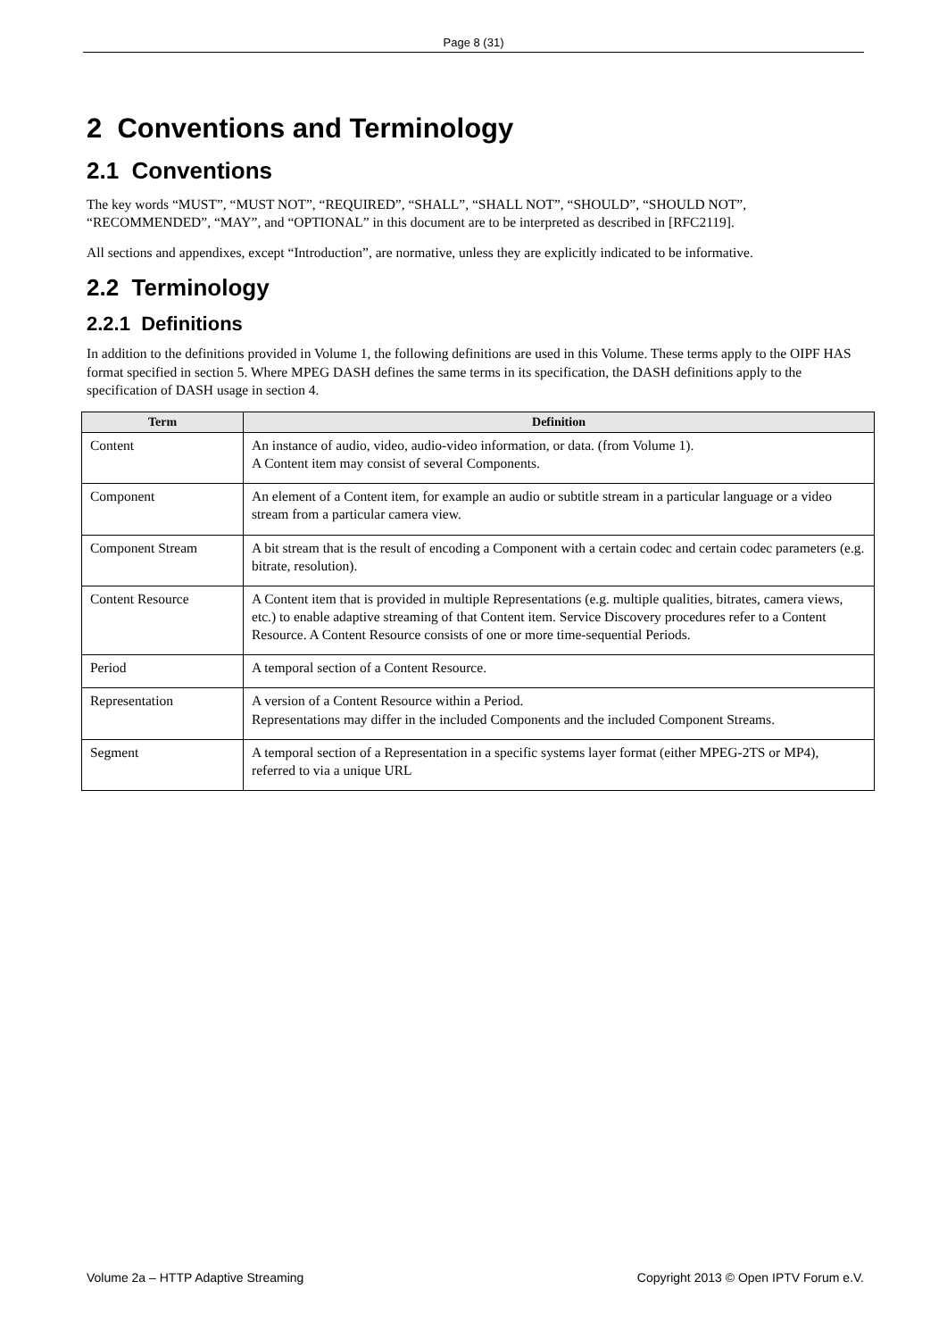Page 8 (31)
2 Conventions and Terminology
2.1 Conventions
The key words “MUST”, “MUST NOT”, “REQUIRED”, “SHALL”, “SHALL NOT”, “SHOULD”, “SHOULD NOT”, “RECOMMENDED”, “MAY”, and “OPTIONAL” in this document are to be interpreted as described in [RFC2119].
All sections and appendixes, except “Introduction”, are normative, unless they are explicitly indicated to be informative.
2.2 Terminology
2.2.1 Definitions
In addition to the definitions provided in Volume 1, the following definitions are used in this Volume. These terms apply to the OIPF HAS format specified in section 5. Where MPEG DASH defines the same terms in its specification, the DASH definitions apply to the specification of DASH usage in section 4.
| Term | Definition |
| --- | --- |
| Content | An instance of audio, video, audio-video information, or data. (from Volume 1). A Content item may consist of several Components. |
| Component | An element of a Content item, for example an audio or subtitle stream in a particular language or a video stream from a particular camera view. |
| Component Stream | A bit stream that is the result of encoding a Component with a certain codec and certain codec parameters (e.g. bitrate, resolution). |
| Content Resource | A Content item that is provided in multiple Representations (e.g. multiple qualities, bitrates, camera views, etc.) to enable adaptive streaming of that Content item. Service Discovery procedures refer to a Content Resource. A Content Resource consists of one or more time-sequential Periods. |
| Period | A temporal section of a Content Resource. |
| Representation | A version of a Content Resource within a Period. Representations may differ in the included Components and the included Component Streams. |
| Segment | A temporal section of a Representation in a specific systems layer format (either MPEG-2TS or MP4), referred to via a unique URL |
Volume 2a – HTTP Adaptive Streaming Copyright 2013 © Open IPTV Forum e.V.